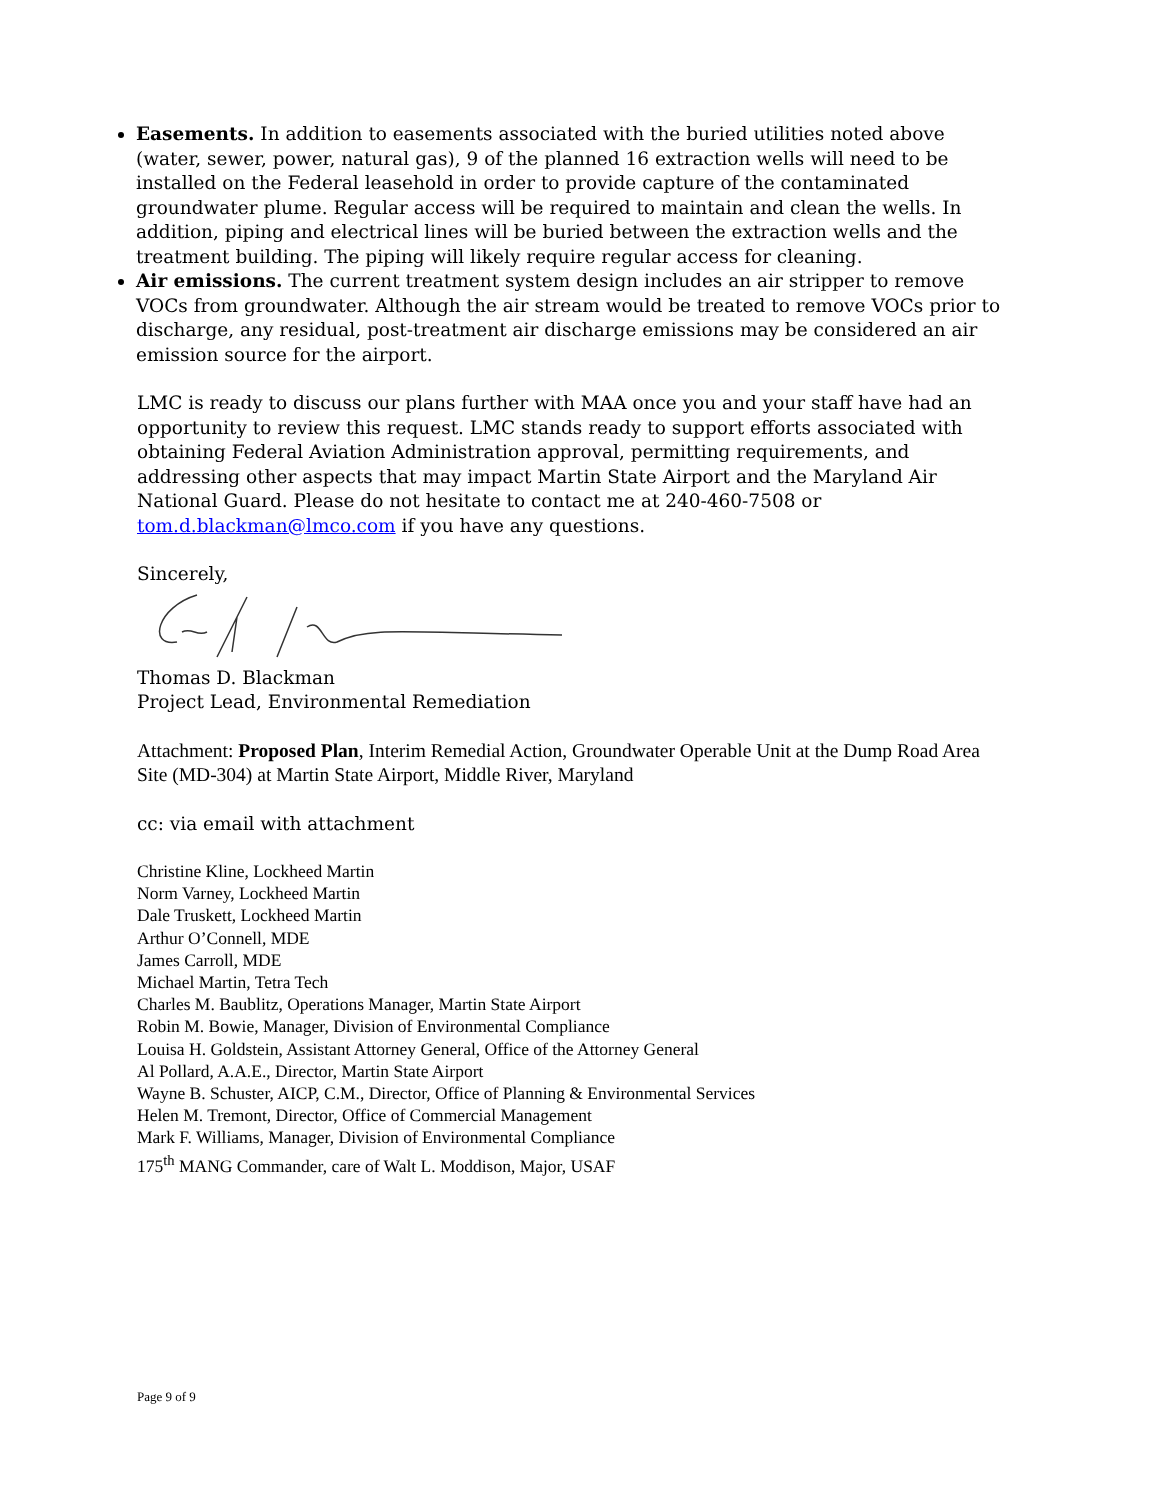Easements. In addition to easements associated with the buried utilities noted above (water, sewer, power, natural gas), 9 of the planned 16 extraction wells will need to be installed on the Federal leasehold in order to provide capture of the contaminated groundwater plume. Regular access will be required to maintain and clean the wells. In addition, piping and electrical lines will be buried between the extraction wells and the treatment building. The piping will likely require regular access for cleaning.
Air emissions. The current treatment system design includes an air stripper to remove VOCs from groundwater. Although the air stream would be treated to remove VOCs prior to discharge, any residual, post-treatment air discharge emissions may be considered an air emission source for the airport.
LMC is ready to discuss our plans further with MAA once you and your staff have had an opportunity to review this request. LMC stands ready to support efforts associated with obtaining Federal Aviation Administration approval, permitting requirements, and addressing other aspects that may impact Martin State Airport and the Maryland Air National Guard. Please do not hesitate to contact me at 240-460-7508 or tom.d.blackman@lmco.com if you have any questions.
Sincerely,
Thomas D. Blackman
Project Lead, Environmental Remediation
Attachment: Proposed Plan, Interim Remedial Action, Groundwater Operable Unit at the Dump Road Area Site (MD-304) at Martin State Airport, Middle River, Maryland
cc: via email with attachment
Christine Kline, Lockheed Martin
Norm Varney, Lockheed Martin
Dale Truskett, Lockheed Martin
Arthur O’Connell, MDE
James Carroll, MDE
Michael Martin, Tetra Tech
Charles M. Baublitz, Operations Manager, Martin State Airport
Robin M. Bowie, Manager, Division of Environmental Compliance
Louisa H. Goldstein, Assistant Attorney General, Office of the Attorney General
Al Pollard, A.A.E., Director, Martin State Airport
Wayne B. Schuster, AICP, C.M., Director, Office of Planning & Environmental Services
Helen M. Tremont, Director, Office of Commercial Management
Mark F. Williams, Manager, Division of Environmental Compliance
175<sup>th</sup> MANG Commander, care of Walt L. Moddison, Major, USAF
Page 9 of 9